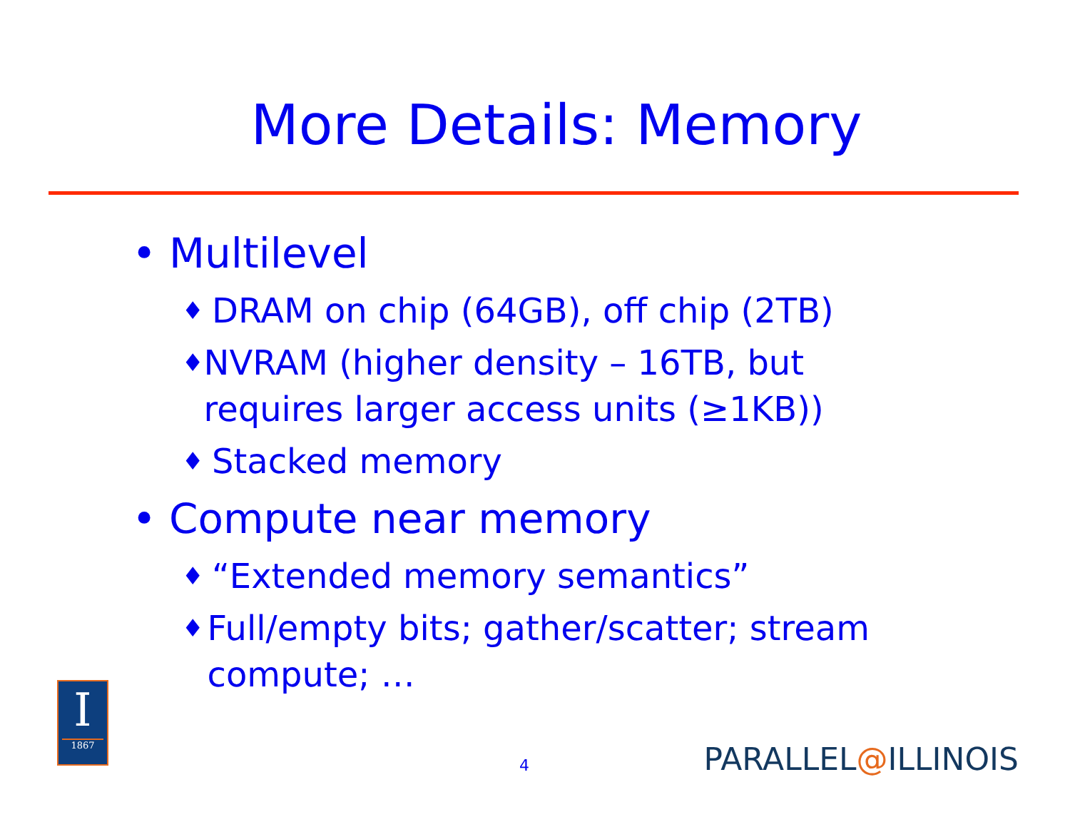More Details: Memory
• Multilevel
♦ DRAM on chip (64GB), off chip (2TB)
♦ NVRAM (higher density – 16TB, but requires larger access units (≥1KB))
♦ Stacked memory
• Compute near memory
♦ “Extended memory semantics”
♦ Full/empty bits; gather/scatter; stream compute; …
I
1867
4 PARALLEL@ILLINOIS